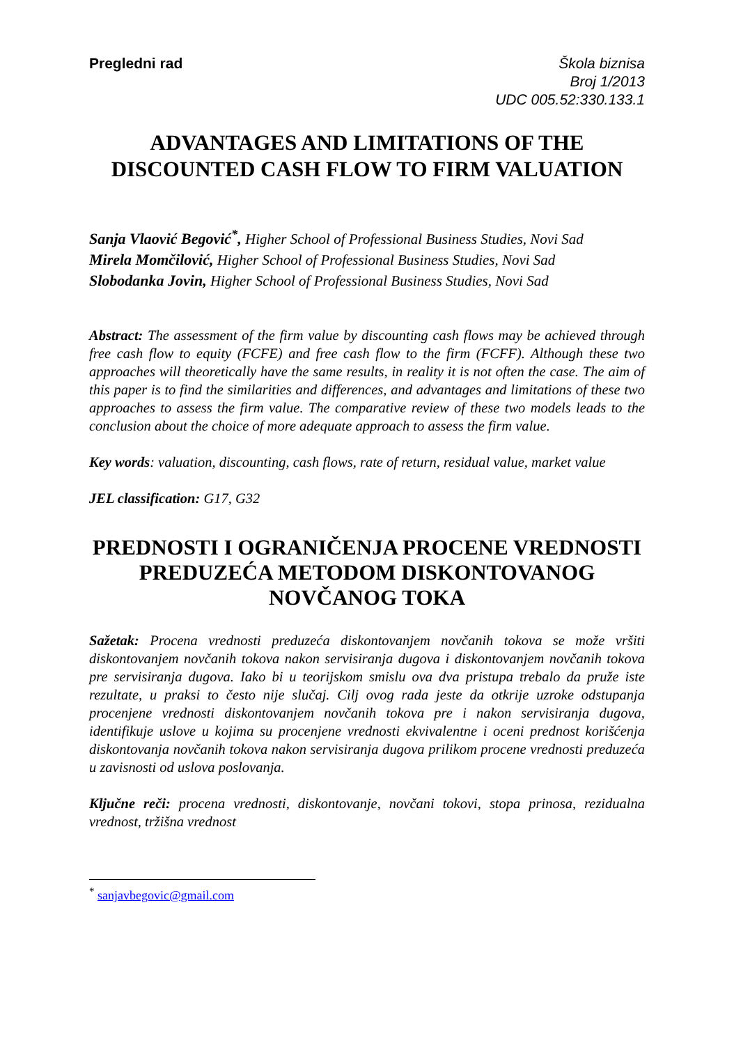Pregledni rad Škola biznisa
Broj 1/2013
UDC 005.52:330.133.1
ADVANTAGES AND LIMITATIONS OF THE DISCOUNTED CASH FLOW TO FIRM VALUATION
Sanja Vlaović Begović<sup>*</sup>, Higher School of Professional Business Studies, Novi Sad
Mirela Momčilović, Higher School of Professional Business Studies, Novi Sad
Slobodanka Jovin, Higher School of Professional Business Studies, Novi Sad
Abstract: The assessment of the firm value by discounting cash flows may be achieved through free cash flow to equity (FCFE) and free cash flow to the firm (FCFF). Although these two approaches will theoretically have the same results, in reality it is not often the case. The aim of this paper is to find the similarities and differences, and advantages and limitations of these two approaches to assess the firm value. The comparative review of these two models leads to the conclusion about the choice of more adequate approach to assess the firm value.
Key words: valuation, discounting, cash flows, rate of return, residual value, market value
JEL classification: G17, G32
PREDNOSTI I OGRANIČENJA PROCENE VREDNOSTI PREDUZEĆA METODOM DISKONTOVANOG NOVČANOG TOKA
Sažetak: Procena vrednosti preduzeća diskontovanjem novčanih tokova se može vršiti diskontovanjem novčanih tokova nakon servisiranja dugova i diskontovanjem novčanih tokova pre servisiranja dugova. Iako bi u teorijskom smislu ova dva pristupa trebalo da pruže iste rezultate, u praksi to često nije slučaj. Cilj ovog rada jeste da otkrije uzroke odstupanja procenjene vrednosti diskontovanjem novčanih tokova pre i nakon servisiranja dugova, identifikuje uslove u kojima su procenjene vrednosti ekvivalentne i oceni prednost korišćenja diskontovanja novčanih tokova nakon servisiranja dugova prilikom procene vrednosti preduzeća u zavisnosti od uslova poslovanja.
Ključne reči: procena vrednosti, diskontovanje, novčani tokovi, stopa prinosa, rezidualna vrednost, tržišna vrednost
<sup>*</sup> sanjavbegovic@gmail.com